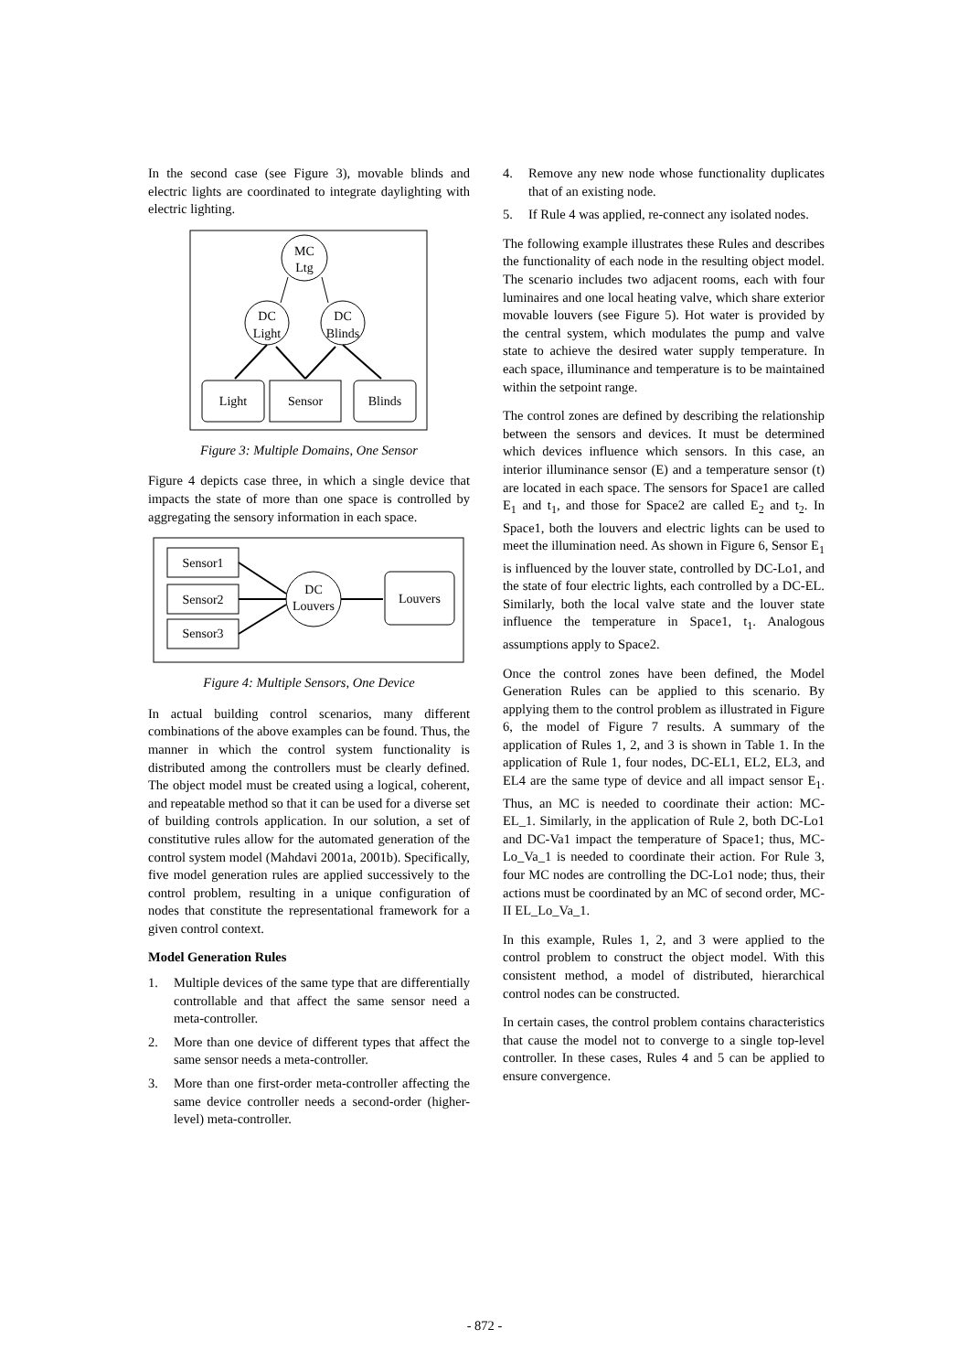In the second case (see Figure 3), movable blinds and electric lights are coordinated to integrate daylighting with electric lighting.
MC
Ltg
DC
Light
DC
Blinds
Light
Sensor
Blinds
Figure 3: Multiple Domains, One Sensor
Figure 4 depicts case three, in which a single device that impacts the state of more than one space is controlled by aggregating the sensory information in each space.
Sensor1
Sensor2
Sensor3
DC
Louvers
Louvers
Figure 4: Multiple Sensors, One Device
In actual building control scenarios, many different combinations of the above examples can be found. Thus, the manner in which the control system functionality is distributed among the controllers must be clearly defined. The object model must be created using a logical, coherent, and repeatable method so that it can be used for a diverse set of building controls application. In our solution, a set of constitutive rules allow for the automated generation of the control system model (Mahdavi 2001a, 2001b). Specifically, five model generation rules are applied successively to the control problem, resulting in a unique configuration of nodes that constitute the representational framework for a given control context.
Model Generation Rules
1. Multiple devices of the same type that are differentially controllable and that affect the same sensor need a meta-controller.
2. More than one device of different types that affect the same sensor needs a meta-controller.
3. More than one first-order meta-controller affecting the same device controller needs a second-order (higher-level) meta-controller.
4. Remove any new node whose functionality duplicates that of an existing node.
5. If Rule 4 was applied, re-connect any isolated nodes.
The following example illustrates these Rules and describes the functionality of each node in the resulting object model. The scenario includes two adjacent rooms, each with four luminaires and one local heating valve, which share exterior movable louvers (see Figure 5). Hot water is provided by the central system, which modulates the pump and valve state to achieve the desired water supply temperature. In each space, illuminance and temperature is to be maintained within the setpoint range.
The control zones are defined by describing the relationship between the sensors and devices. It must be determined which devices influence which sensors. In this case, an interior illuminance sensor (E) and a temperature sensor (t) are located in each space. The sensors for Space1 are called E<sub>1</sub> and t<sub>1</sub>, and those for Space2 are called E<sub>2</sub> and t<sub>2</sub>. In Space1, both the louvers and electric lights can be used to meet the illumination need. As shown in Figure 6, Sensor E<sub>1</sub> is influenced by the louver state, controlled by DC-Lo1, and the state of four electric lights, each controlled by a DC-EL. Similarly, both the local valve state and the louver state influence the temperature in Space1, t<sub>1</sub>. Analogous assumptions apply to Space2.
Once the control zones have been defined, the Model Generation Rules can be applied to this scenario. By applying them to the control problem as illustrated in Figure 6, the model of Figure 7 results. A summary of the application of Rules 1, 2, and 3 is shown in Table 1. In the application of Rule 1, four nodes, DC-EL1, EL2, EL3, and EL4 are the same type of device and all impact sensor E<sub>1</sub>. Thus, an MC is needed to coordinate their action: MC-EL_1. Similarly, in the application of Rule 2, both DC-Lo1 and DC-Va1 impact the temperature of Space1; thus, MC-Lo_Va_1 is needed to coordinate their action. For Rule 3, four MC nodes are controlling the DC-Lo1 node; thus, their actions must be coordinated by an MC of second order, MC-II EL_Lo_Va_1.
In this example, Rules 1, 2, and 3 were applied to the control problem to construct the object model. With this consistent method, a model of distributed, hierarchical control nodes can be constructed.
In certain cases, the control problem contains characteristics that cause the model not to converge to a single top-level controller. In these cases, Rules 4 and 5 can be applied to ensure convergence.
- 872 -